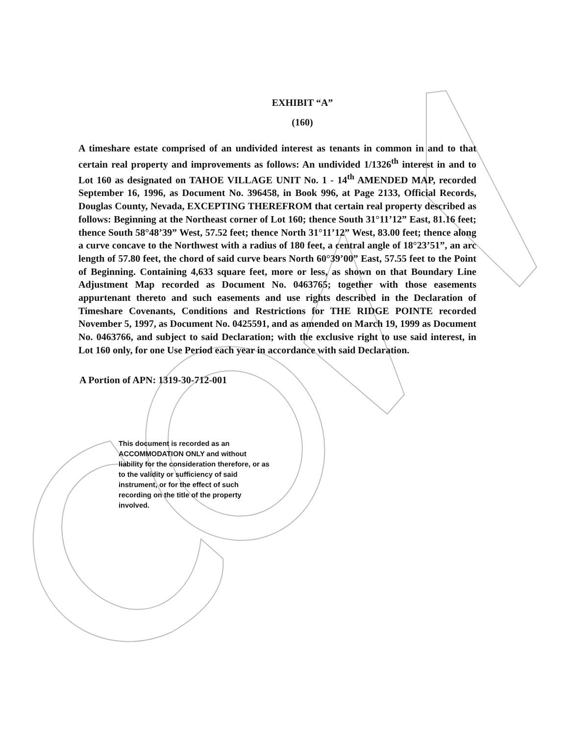EXHIBIT “A”
(160)
A timeshare estate comprised of an undivided interest as tenants in common in and to that certain real property and improvements as follows: An undivided 1/1326<sup>th</sup> interest in and to Lot 160 as designated on TAHOE VILLAGE UNIT No. 1 - 14<sup>th</sup> AMENDED MAP, recorded September 16, 1996, as Document No. 396458, in Book 996, at Page 2133, Official Records, Douglas County, Nevada, EXCEPTING THEREFROM that certain real property described as follows: Beginning at the Northeast corner of Lot 160; thence South 31°11’12” East, 81.16 feet; thence South 58°48’39” West, 57.52 feet; thence North 31°11’12” West, 83.00 feet; thence along a curve concave to the Northwest with a radius of 180 feet, a central angle of 18°23’51”, an arc length of 57.80 feet, the chord of said curve bears North 60°39’00” East, 57.55 feet to the Point of Beginning. Containing 4,633 square feet, more or less, as shown on that Boundary Line Adjustment Map recorded as Document No. 0463765; together with those easements appurtenant thereto and such easements and use rights described in the Declaration of Timeshare Covenants, Conditions and Restrictions for THE RIDGE POINTE recorded November 5, 1997, as Document No. 0425591, and as amended on March 19, 1999 as Document No. 0463766, and subject to said Declaration; with the exclusive right to use said interest, in Lot 160 only, for one Use Period each year in accordance with said Declaration.
A Portion of APN: 1319-30-712-001
This document is recorded as an ACCOMMODATION ONLY and without liability for the consideration therefore, or as to the validity or sufficiency of said instrument, or for the effect of such recording on the title of the property involved.